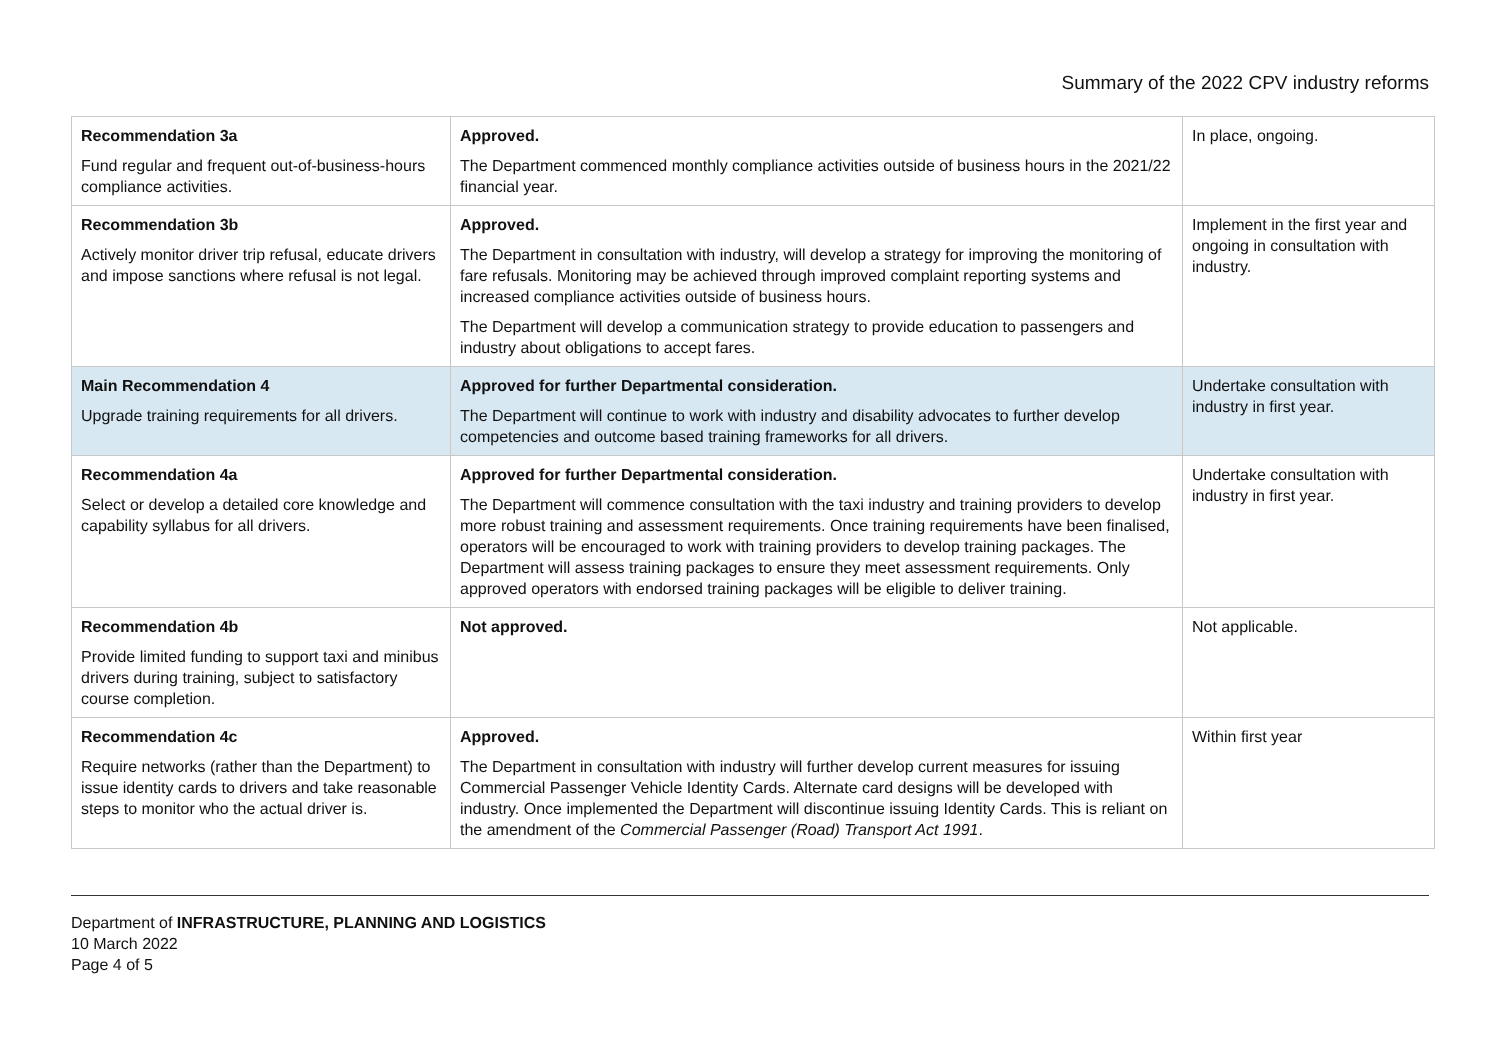Summary of the 2022 CPV industry reforms
| Recommendation 3a Fund regular and frequent out-of-business-hours compliance activities. | Approved. The Department commenced monthly compliance activities outside of business hours in the 2021/22 financial year. | In place, ongoing. |
| Recommendation 3b Actively monitor driver trip refusal, educate drivers and impose sanctions where refusal is not legal. | Approved. The Department in consultation with industry, will develop a strategy for improving the monitoring of fare refusals. Monitoring may be achieved through improved complaint reporting systems and increased compliance activities outside of business hours. The Department will develop a communication strategy to provide education to passengers and industry about obligations to accept fares. | Implement in the first year and ongoing in consultation with industry. |
| Main Recommendation 4 Upgrade training requirements for all drivers. | Approved for further Departmental consideration. The Department will continue to work with industry and disability advocates to further develop competencies and outcome based training frameworks for all drivers. | Undertake consultation with industry in first year. |
| Recommendation 4a Select or develop a detailed core knowledge and capability syllabus for all drivers. | Approved for further Departmental consideration. The Department will commence consultation with the taxi industry and training providers to develop more robust training and assessment requirements. Once training requirements have been finalised, operators will be encouraged to work with training providers to develop training packages. The Department will assess training packages to ensure they meet assessment requirements. Only approved operators with endorsed training packages will be eligible to deliver training. | Undertake consultation with industry in first year. |
| Recommendation 4b Provide limited funding to support taxi and minibus drivers during training, subject to satisfactory course completion. | Not approved. | Not applicable. |
| Recommendation 4c Require networks (rather than the Department) to issue identity cards to drivers and take reasonable steps to monitor who the actual driver is. | Approved. The Department in consultation with industry will further develop current measures for issuing Commercial Passenger Vehicle Identity Cards. Alternate card designs will be developed with industry. Once implemented the Department will discontinue issuing Identity Cards. This is reliant on the amendment of the Commercial Passenger (Road) Transport Act 1991 . | Within first year |
Department of INFRASTRUCTURE, PLANNING AND LOGISTICS
10 March 2022
Page 4 of 5